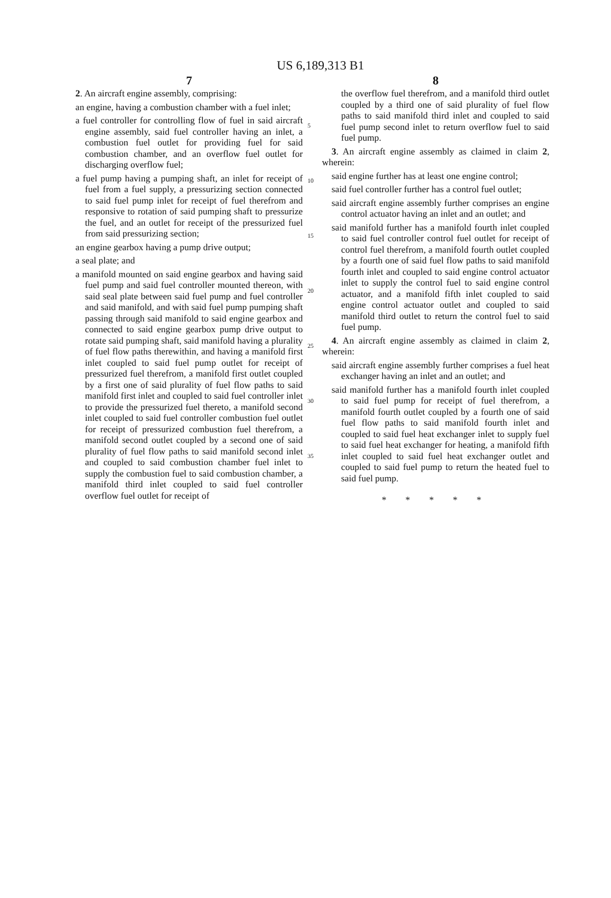US 6,189,313 B1
7
2. An aircraft engine assembly, comprising:
an engine, having a combustion chamber with a fuel inlet;
a fuel controller for controlling flow of fuel in said aircraft engine assembly, said fuel controller having an inlet, a combustion fuel outlet for providing fuel for said combustion chamber, and an overflow fuel outlet for discharging overflow fuel;
a fuel pump having a pumping shaft, an inlet for receipt of fuel from a fuel supply, a pressurizing section connected to said fuel pump inlet for receipt of fuel therefrom and responsive to rotation of said pumping shaft to pressurize the fuel, and an outlet for receipt of the pressurized fuel from said pressurizing section;
an engine gearbox having a pump drive output;
a seal plate; and
a manifold mounted on said engine gearbox and having said fuel pump and said fuel controller mounted thereon, with said seal plate between said fuel pump and fuel controller and said manifold, and with said fuel pump pumping shaft passing through said manifold to said engine gearbox and connected to said engine gearbox pump drive output to rotate said pumping shaft, said manifold having a plurality of fuel flow paths therewithin, and having a manifold first inlet coupled to said fuel pump outlet for receipt of pressurized fuel therefrom, a manifold first outlet coupled by a first one of said plurality of fuel flow paths to said manifold first inlet and coupled to said fuel controller inlet to provide the pressurized fuel thereto, a manifold second inlet coupled to said fuel controller combustion fuel outlet for receipt of pressurized combustion fuel therefrom, a manifold second outlet coupled by a second one of said plurality of fuel flow paths to said manifold second inlet and coupled to said combustion chamber fuel inlet to supply the combustion fuel to said combustion chamber, a manifold third inlet coupled to said fuel controller overflow fuel outlet for receipt of
5
10
15
20
25
30
35
8
the overflow fuel therefrom, and a manifold third outlet coupled by a third one of said plurality of fuel flow paths to said manifold third inlet and coupled to said fuel pump second inlet to return overflow fuel to said fuel pump.
3. An aircraft engine assembly as claimed in claim 2, wherein:
said engine further has at least one engine control;
said fuel controller further has a control fuel outlet;
said aircraft engine assembly further comprises an engine control actuator having an inlet and an outlet; and
said manifold further has a manifold fourth inlet coupled to said fuel controller control fuel outlet for receipt of control fuel therefrom, a manifold fourth outlet coupled by a fourth one of said fuel flow paths to said manifold fourth inlet and coupled to said engine control actuator inlet to supply the control fuel to said engine control actuator, and a manifold fifth inlet coupled to said engine control actuator outlet and coupled to said manifold third outlet to return the control fuel to said fuel pump.
4. An aircraft engine assembly as claimed in claim 2, wherein:
said aircraft engine assembly further comprises a fuel heat exchanger having an inlet and an outlet; and
said manifold further has a manifold fourth inlet coupled to said fuel pump for receipt of fuel therefrom, a manifold fourth outlet coupled by a fourth one of said fuel flow paths to said manifold fourth inlet and coupled to said fuel heat exchanger inlet to supply fuel to said fuel heat exchanger for heating, a manifold fifth inlet coupled to said fuel heat exchanger outlet and coupled to said fuel pump to return the heated fuel to said fuel pump.
* * * * *